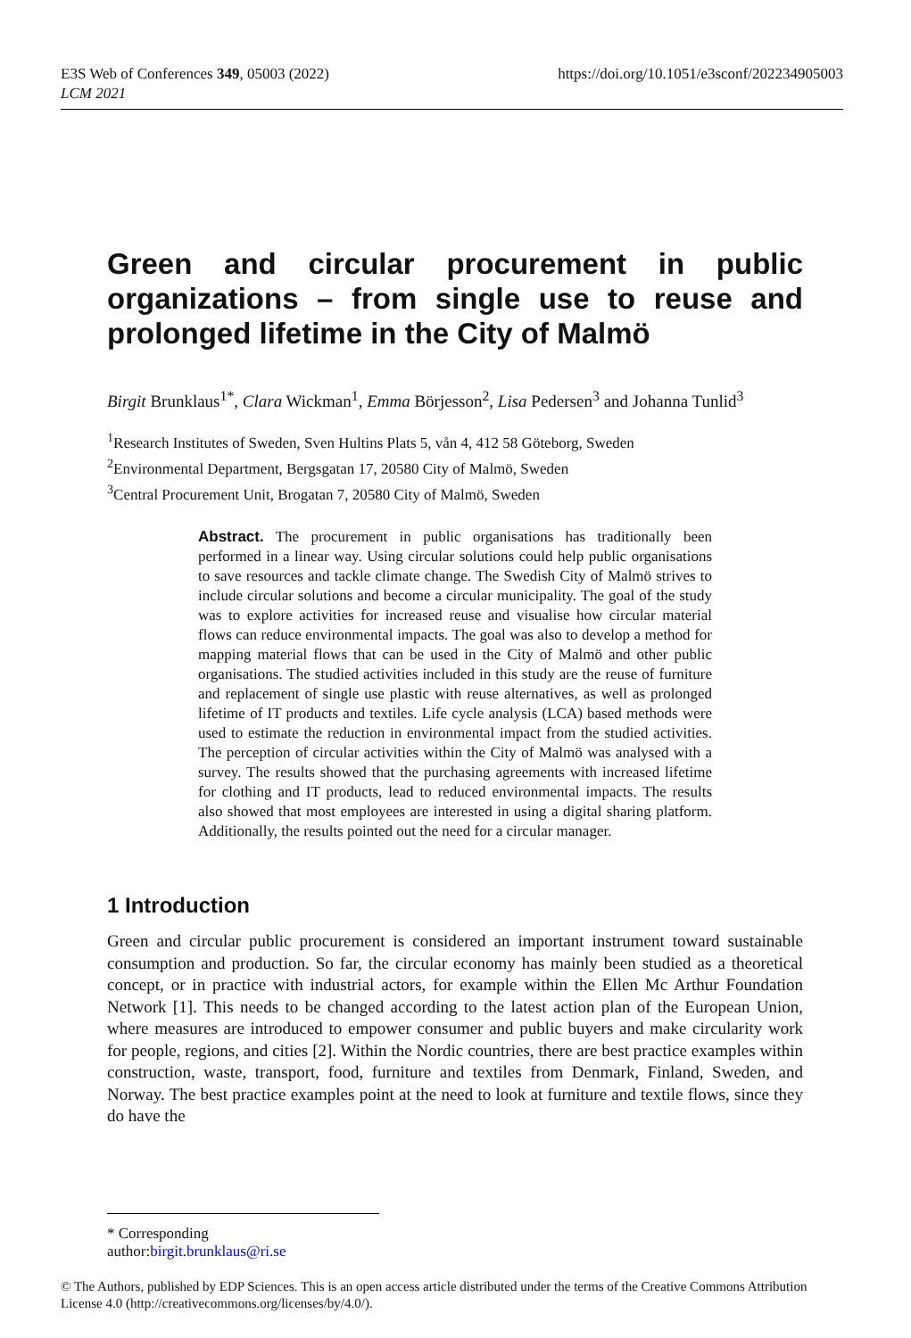E3S Web of Conferences 349, 05003 (2022)
LCM 2021
https://doi.org/10.1051/e3sconf/202234905003
Green and circular procurement in public organizations – from single use to reuse and prolonged lifetime in the City of Malmö
Birgit Brunklaus<sup>1*</sup>, Clara Wickman<sup>1</sup>, Emma Börjesson<sup>2</sup>, Lisa Pedersen<sup>3</sup> and Johanna Tunlid<sup>3</sup>
<sup>1</sup> Research Institutes of Sweden, Sven Hultins Plats 5, vån 4, 412 58 Göteborg, Sweden
<sup>2</sup> Environmental Department, Bergsgatan 17, 20580 City of Malmö, Sweden
<sup>3</sup> Central Procurement Unit, Brogatan 7, 20580 City of Malmö, Sweden
Abstract. The procurement in public organisations has traditionally been performed in a linear way. Using circular solutions could help public organisations to save resources and tackle climate change. The Swedish City of Malmö strives to include circular solutions and become a circular municipality. The goal of the study was to explore activities for increased reuse and visualise how circular material flows can reduce environmental impacts. The goal was also to develop a method for mapping material flows that can be used in the City of Malmö and other public organisations. The studied activities included in this study are the reuse of furniture and replacement of single use plastic with reuse alternatives, as well as prolonged lifetime of IT products and textiles. Life cycle analysis (LCA) based methods were used to estimate the reduction in environmental impact from the studied activities. The perception of circular activities within the City of Malmö was analysed with a survey. The results showed that the purchasing agreements with increased lifetime for clothing and IT products, lead to reduced environmental impacts. The results also showed that most employees are interested in using a digital sharing platform. Additionally, the results pointed out the need for a circular manager.
1 Introduction
Green and circular public procurement is considered an important instrument toward sustainable consumption and production. So far, the circular economy has mainly been studied as a theoretical concept, or in practice with industrial actors, for example within the Ellen Mc Arthur Foundation Network [1]. This needs to be changed according to the latest action plan of the European Union, where measures are introduced to empower consumer and public buyers and make circularity work for people, regions, and cities [2]. Within the Nordic countries, there are best practice examples within construction, waste, transport, food, furniture and textiles from Denmark, Finland, Sweden, and Norway. The best practice examples point at the need to look at furniture and textile flows, since they do have the
* Corresponding author:birgit.brunklaus@ri.se
© The Authors, published by EDP Sciences. This is an open access article distributed under the terms of the Creative Commons Attribution License 4.0 (http://creativecommons.org/licenses/by/4.0/).